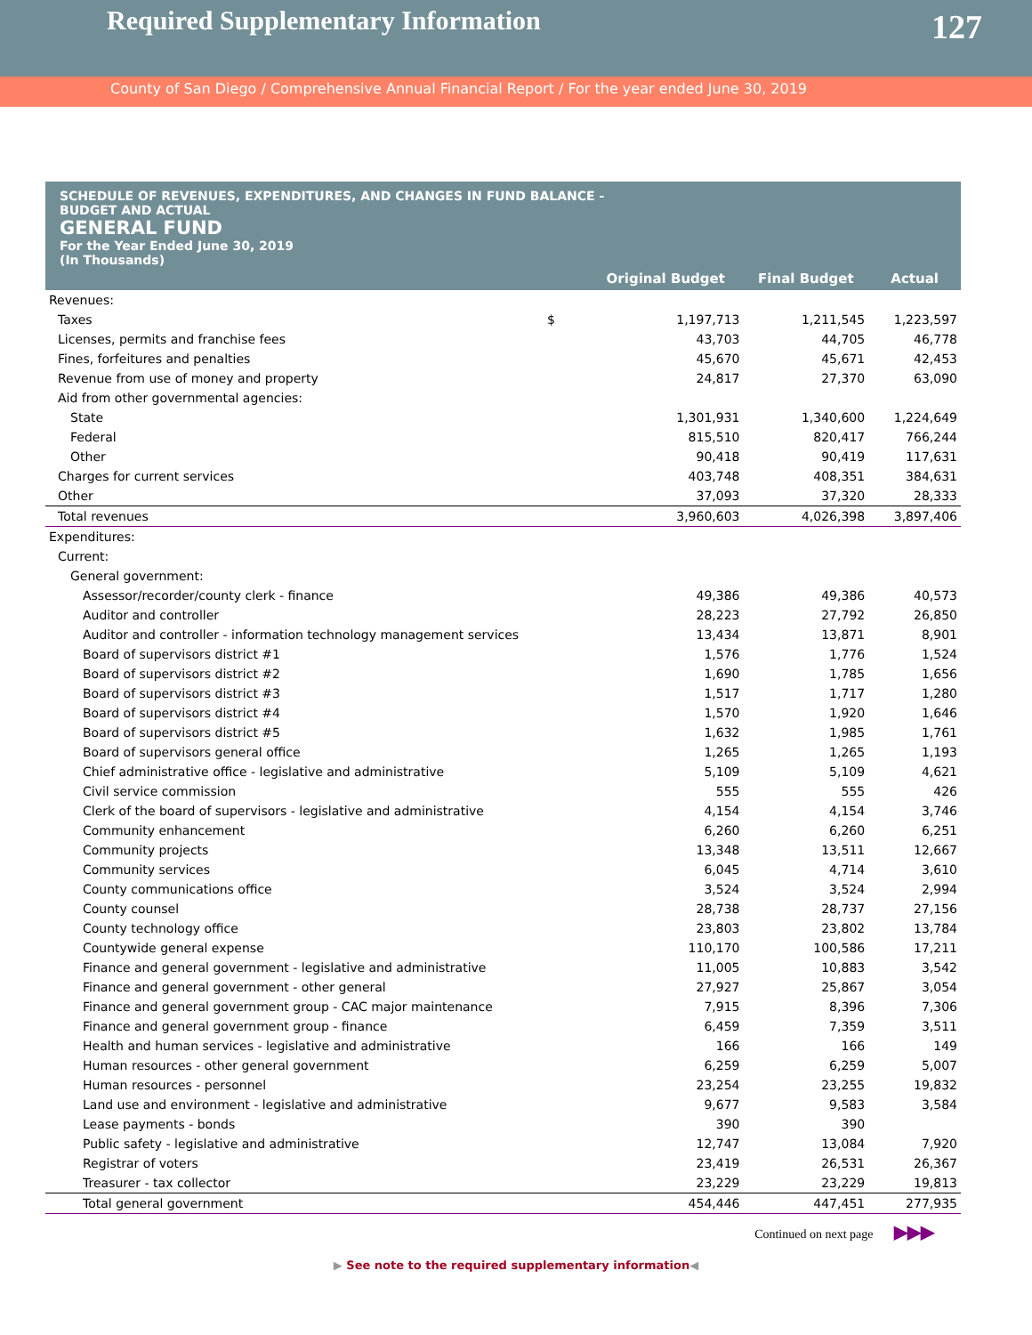Required Supplementary Information
127
County of San Diego / Comprehensive Annual Financial Report / For the year ended June 30, 2019
SCHEDULE OF REVENUES, EXPENDITURES, AND CHANGES IN FUND BALANCE -
BUDGET AND ACTUAL
GENERAL FUND
For the Year Ended June 30, 2019
(In Thousands)
| | | Original Budget | Final Budget | Actual |
| --- | --- | --- | --- | --- |
| Revenues: | | | | |
| Taxes | $ | 1,197,713 | 1,211,545 | 1,223,597 |
| Licenses, permits and franchise fees | | 43,703 | 44,705 | 46,778 |
| Fines, forfeitures and penalties | | 45,670 | 45,671 | 42,453 |
| Revenue from use of money and property | | 24,817 | 27,370 | 63,090 |
| Aid from other governmental agencies: | | | | |
| State | | 1,301,931 | 1,340,600 | 1,224,649 |
| Federal | | 815,510 | 820,417 | 766,244 |
| Other | | 90,418 | 90,419 | 117,631 |
| Charges for current services | | 403,748 | 408,351 | 384,631 |
| Other | | 37,093 | 37,320 | 28,333 |
| Total revenues | | 3,960,603 | 4,026,398 | 3,897,406 |
| Expenditures: | | | | |
| Current: | | | | |
| General government: | | | | |
| Assessor/recorder/county clerk - finance | | 49,386 | 49,386 | 40,573 |
| Auditor and controller | | 28,223 | 27,792 | 26,850 |
| Auditor and controller - information technology management services | | 13,434 | 13,871 | 8,901 |
| Board of supervisors district #1 | | 1,576 | 1,776 | 1,524 |
| Board of supervisors district #2 | | 1,690 | 1,785 | 1,656 |
| Board of supervisors district #3 | | 1,517 | 1,717 | 1,280 |
| Board of supervisors district #4 | | 1,570 | 1,920 | 1,646 |
| Board of supervisors district #5 | | 1,632 | 1,985 | 1,761 |
| Board of supervisors general office | | 1,265 | 1,265 | 1,193 |
| Chief administrative office - legislative and administrative | | 5,109 | 5,109 | 4,621 |
| Civil service commission | | 555 | 555 | 426 |
| Clerk of the board of supervisors - legislative and administrative | | 4,154 | 4,154 | 3,746 |
| Community enhancement | | 6,260 | 6,260 | 6,251 |
| Community projects | | 13,348 | 13,511 | 12,667 |
| Community services | | 6,045 | 4,714 | 3,610 |
| County communications office | | 3,524 | 3,524 | 2,994 |
| County counsel | | 28,738 | 28,737 | 27,156 |
| County technology office | | 23,803 | 23,802 | 13,784 |
| Countywide general expense | | 110,170 | 100,586 | 17,211 |
| Finance and general government - legislative and administrative | | 11,005 | 10,883 | 3,542 |
| Finance and general government - other general | | 27,927 | 25,867 | 3,054 |
| Finance and general government group - CAC major maintenance | | 7,915 | 8,396 | 7,306 |
| Finance and general government group - finance | | 6,459 | 7,359 | 3,511 |
| Health and human services - legislative and administrative | | 166 | 166 | 149 |
| Human resources - other general government | | 6,259 | 6,259 | 5,007 |
| Human resources - personnel | | 23,254 | 23,255 | 19,832 |
| Land use and environment - legislative and administrative | | 9,677 | 9,583 | 3,584 |
| Lease payments - bonds | | 390 | 390 | |
| Public safety - legislative and administrative | | 12,747 | 13,084 | 7,920 |
| Registrar of voters | | 23,419 | 26,531 | 26,367 |
| Treasurer - tax collector | | 23,229 | 23,229 | 19,813 |
| Total general government | | 454,446 | 447,451 | 277,935 |
Continued on next page ▶▶▶
▶ See note to the required supplementary information◀